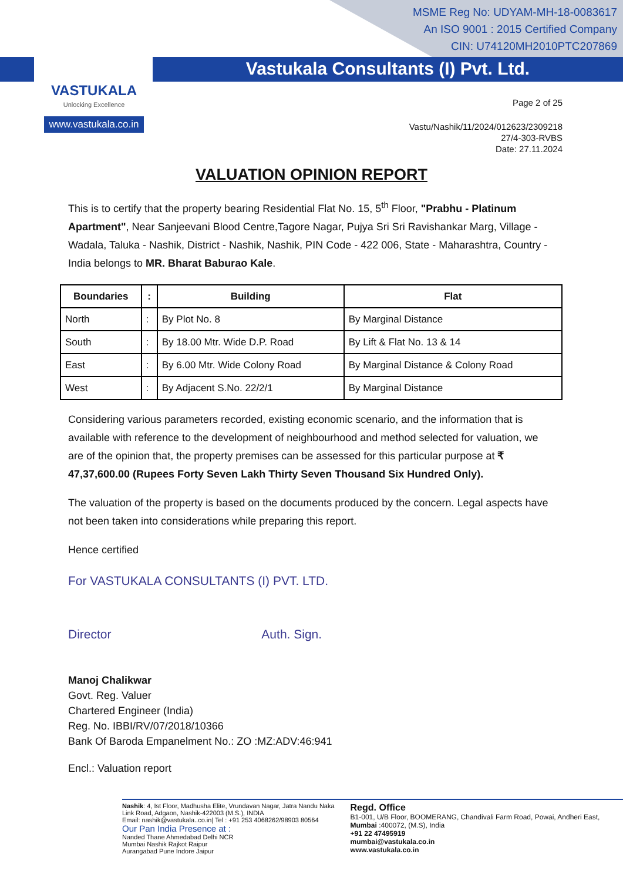MSME Reg No: UDYAM-MH-18-0083617
An ISO 9001 : 2015 Certified Company
CIN: U74120MH2010PTC207869
Vastukala Consultants (I) Pvt. Ltd.
VASTUKALA
Unlocking Excellence
www.vastukala.co.in
Page 2 of 25
Vastu/Nashik/11/2024/012623/2309218
27/4-303-RVBS
Date: 27.11.2024
VALUATION OPINION REPORT
This is to certify that the property bearing Residential Flat No. 15, 5<sup>th</sup> Floor, "Prabhu - Platinum Apartment", Near Sanjeevani Blood Centre,Tagore Nagar, Pujya Sri Sri Ravishankar Marg, Village - Wadala, Taluka - Nashik, District - Nashik, Nashik, PIN Code - 422 006, State - Maharashtra, Country - India belongs to MR. Bharat Baburao Kale.
| Boundaries | : | Building | Flat |
| --- | --- | --- | --- |
| North | : | By Plot No. 8 | By Marginal Distance |
| South | : | By 18.00 Mtr. Wide D.P. Road | By Lift & Flat No. 13 & 14 |
| East | : | By 6.00 Mtr. Wide Colony Road | By Marginal Distance & Colony Road |
| West | : | By Adjacent S.No. 22/2/1 | By Marginal Distance |
Considering various parameters recorded, existing economic scenario, and the information that is available with reference to the development of neighbourhood and method selected for valuation, we are of the opinion that, the property premises can be assessed for this particular purpose at ₹ 47,37,600.00 (Rupees Forty Seven Lakh Thirty Seven Thousand Six Hundred Only).
The valuation of the property is based on the documents produced by the concern. Legal aspects have not been taken into considerations while preparing this report.
Hence certified
For VASTUKALA CONSULTANTS (I) PVT. LTD.
Director Auth. Sign.
Manoj Chalikwar
Govt. Reg. Valuer
Chartered Engineer (India)
Reg. No. IBBI/RV/07/2018/10366
Bank Of Baroda Empanelment No.: ZO :MZ:ADV:46:941
Encl.: Valuation report
Nashik: 4, Ist Floor, Madhusha Elite, Vrundavan Nagar, Jatra Nandu Naka Link Road, Adgaon, Nashik-422003 (M.S.), INDIA
Email: nashik@vastukala..co.in| Tel : +91 253 4068262/98903 80564
Our Pan India Presence at :
Nanded Thane Ahmedabad Delhi NCR
Mumbai Nashik Rajkot Raipur
Aurangabad Pune Indore Jaipur
Regd. Office
B1-001, U/B Floor, BOOMERANG, Chandivali Farm Road, Powai, Andheri East, Mumbai :400072, (M.S), India
+91 22 47495919
mumbai@vastukala.co.in
www.vastukala.co.in